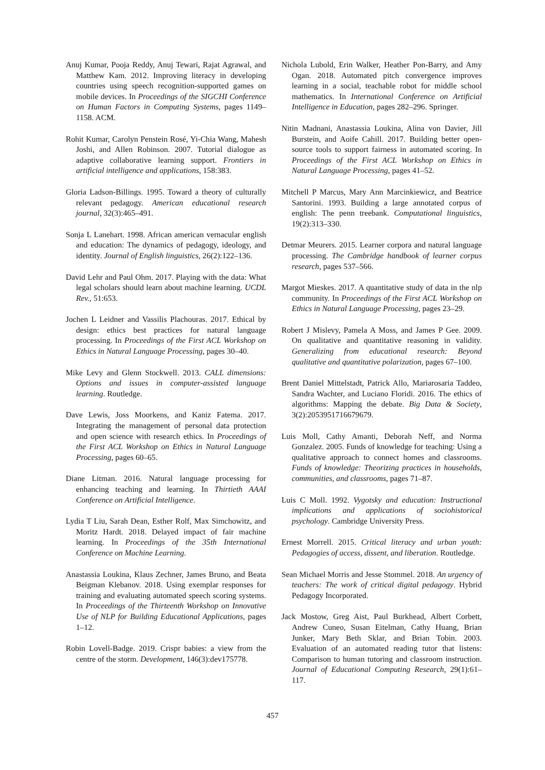Anuj Kumar, Pooja Reddy, Anuj Tewari, Rajat Agrawal, and Matthew Kam. 2012. Improving literacy in developing countries using speech recognition-supported games on mobile devices. In Proceedings of the SIGCHI Conference on Human Factors in Computing Systems, pages 1149–1158. ACM.
Rohit Kumar, Carolyn Penstein Rosé, Yi-Chia Wang, Mahesh Joshi, and Allen Robinson. 2007. Tutorial dialogue as adaptive collaborative learning support. Frontiers in artificial intelligence and applications, 158:383.
Gloria Ladson-Billings. 1995. Toward a theory of culturally relevant pedagogy. American educational research journal, 32(3):465–491.
Sonja L Lanehart. 1998. African american vernacular english and education: The dynamics of pedagogy, ideology, and identity. Journal of English linguistics, 26(2):122–136.
David Lehr and Paul Ohm. 2017. Playing with the data: What legal scholars should learn about machine learning. UCDL Rev., 51:653.
Jochen L Leidner and Vassilis Plachouras. 2017. Ethical by design: ethics best practices for natural language processing. In Proceedings of the First ACL Workshop on Ethics in Natural Language Processing, pages 30–40.
Mike Levy and Glenn Stockwell. 2013. CALL dimensions: Options and issues in computer-assisted language learning. Routledge.
Dave Lewis, Joss Moorkens, and Kaniz Fatema. 2017. Integrating the management of personal data protection and open science with research ethics. In Proceedings of the First ACL Workshop on Ethics in Natural Language Processing, pages 60–65.
Diane Litman. 2016. Natural language processing for enhancing teaching and learning. In Thirtieth AAAI Conference on Artificial Intelligence.
Lydia T Liu, Sarah Dean, Esther Rolf, Max Simchowitz, and Moritz Hardt. 2018. Delayed impact of fair machine learning. In Proceedings of the 35th International Conference on Machine Learning.
Anastassia Loukina, Klaus Zechner, James Bruno, and Beata Beigman Klebanov. 2018. Using exemplar responses for training and evaluating automated speech scoring systems. In Proceedings of the Thirteenth Workshop on Innovative Use of NLP for Building Educational Applications, pages 1–12.
Robin Lovell-Badge. 2019. Crispr babies: a view from the centre of the storm. Development, 146(3):dev175778.
Nichola Lubold, Erin Walker, Heather Pon-Barry, and Amy Ogan. 2018. Automated pitch convergence improves learning in a social, teachable robot for middle school mathematics. In International Conference on Artificial Intelligence in Education, pages 282–296. Springer.
Nitin Madnani, Anastassia Loukina, Alina von Davier, Jill Burstein, and Aoife Cahill. 2017. Building better open-source tools to support fairness in automated scoring. In Proceedings of the First ACL Workshop on Ethics in Natural Language Processing, pages 41–52.
Mitchell P Marcus, Mary Ann Marcinkiewicz, and Beatrice Santorini. 1993. Building a large annotated corpus of english: The penn treebank. Computational linguistics, 19(2):313–330.
Detmar Meurers. 2015. Learner corpora and natural language processing. The Cambridge handbook of learner corpus research, pages 537–566.
Margot Mieskes. 2017. A quantitative study of data in the nlp community. In Proceedings of the First ACL Workshop on Ethics in Natural Language Processing, pages 23–29.
Robert J Mislevy, Pamela A Moss, and James P Gee. 2009. On qualitative and quantitative reasoning in validity. Generalizing from educational research: Beyond qualitative and quantitative polarization, pages 67–100.
Brent Daniel Mittelstadt, Patrick Allo, Mariarosaria Taddeo, Sandra Wachter, and Luciano Floridi. 2016. The ethics of algorithms: Mapping the debate. Big Data & Society, 3(2):2053951716679679.
Luis Moll, Cathy Amanti, Deborah Neff, and Norma Gonzalez. 2005. Funds of knowledge for teaching: Using a qualitative approach to connect homes and classrooms. Funds of knowledge: Theorizing practices in households, communities, and classrooms, pages 71–87.
Luis C Moll. 1992. Vygotsky and education: Instructional implications and applications of sociohistorical psychology. Cambridge University Press.
Ernest Morrell. 2015. Critical literacy and urban youth: Pedagogies of access, dissent, and liberation. Routledge.
Sean Michael Morris and Jesse Stommel. 2018. An urgency of teachers: The work of critical digital pedagogy. Hybrid Pedagogy Incorporated.
Jack Mostow, Greg Aist, Paul Burkhead, Albert Corbett, Andrew Cuneo, Susan Eitelman, Cathy Huang, Brian Junker, Mary Beth Sklar, and Brian Tobin. 2003. Evaluation of an automated reading tutor that listens: Comparison to human tutoring and classroom instruction. Journal of Educational Computing Research, 29(1):61–117.
457